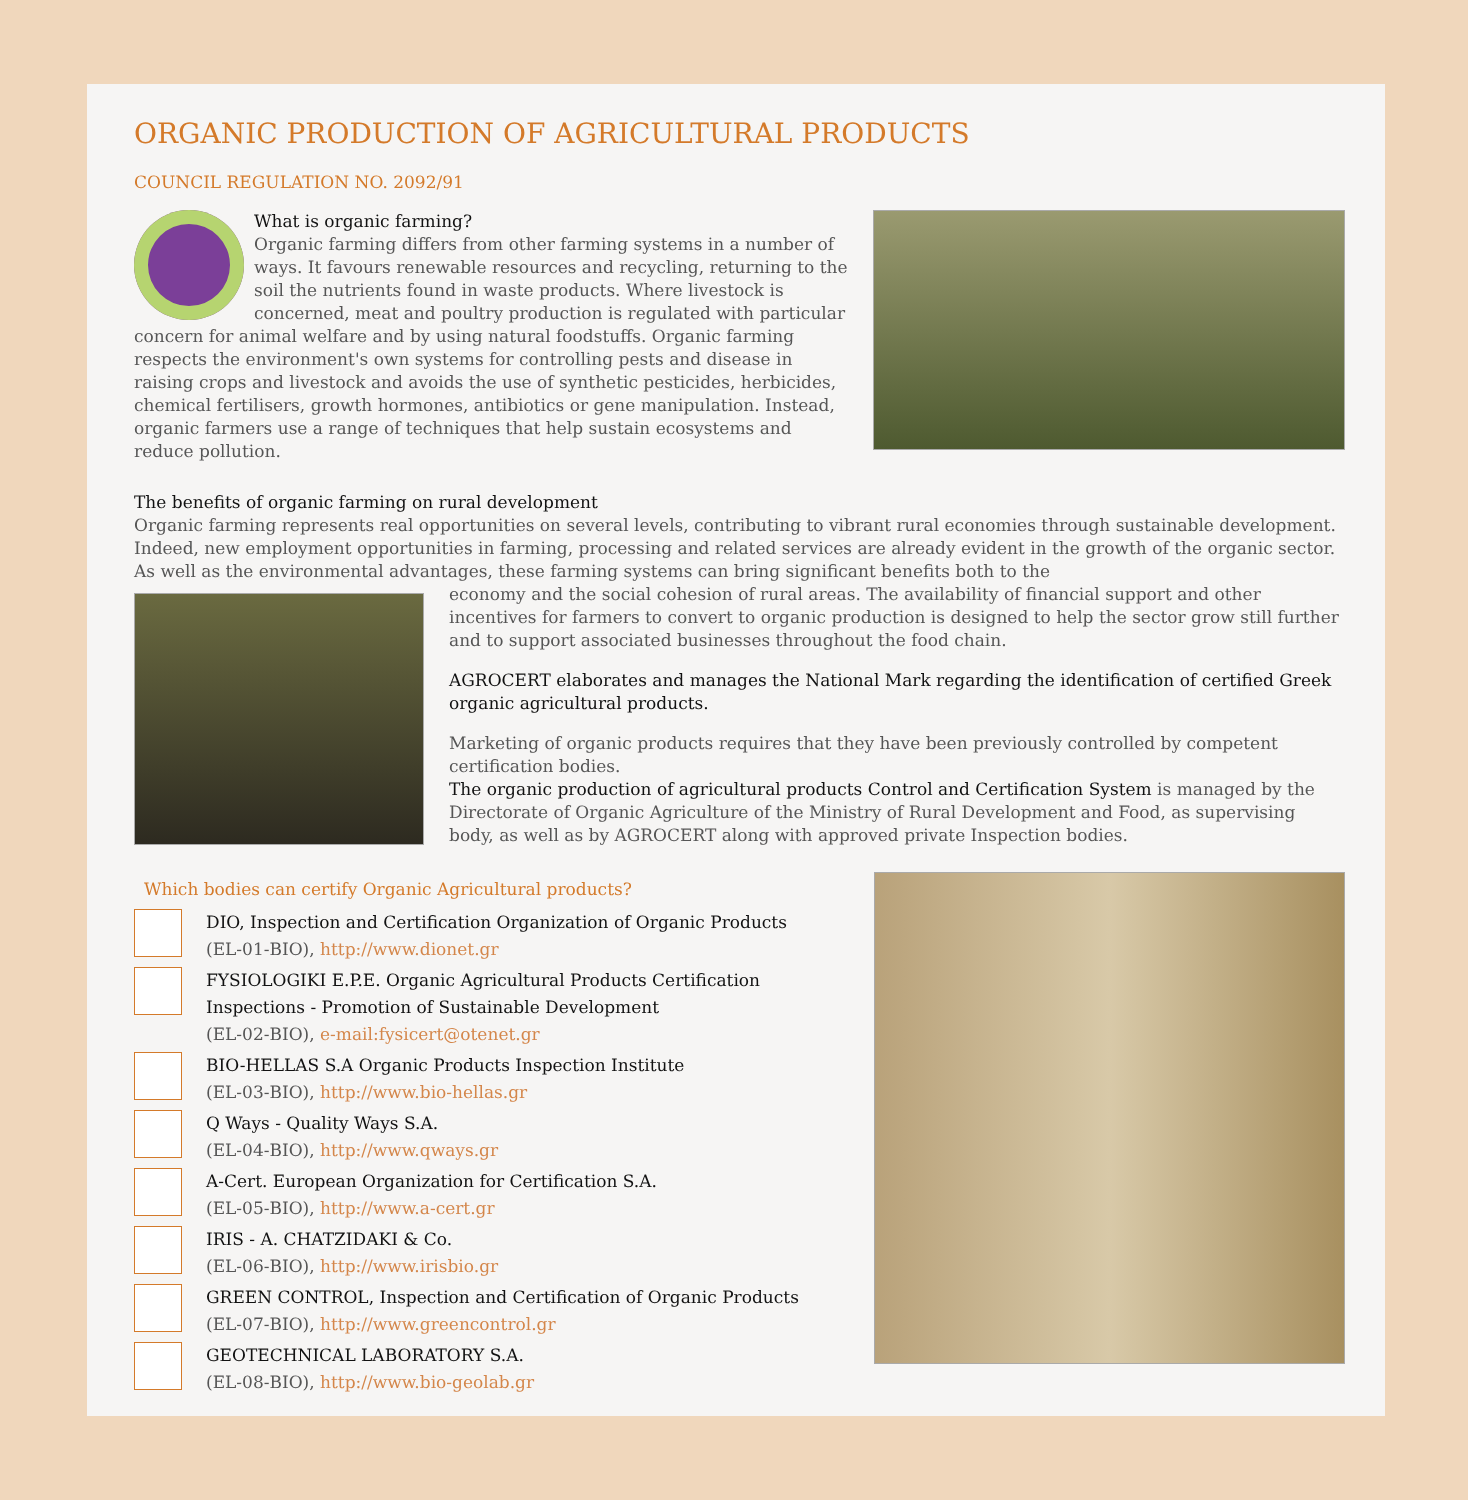ORGANIC PRODUCTION OF AGRICULTURAL PRODUCTS
COUNCIL REGULATION NO. 2092/91
What is organic farming?
Organic farming differs from other farming systems in a number of ways. It favours renewable resources and recycling, returning to the soil the nutrients found in waste products. Where livestock is concerned, meat and poultry production is regulated with particular concern for animal welfare and by using natural foodstuffs. Organic farming respects the environment's own systems for controlling pests and disease in raising crops and livestock and avoids the use of synthetic pesticides, herbicides, chemical fertilisers, growth hormones, antibiotics or gene manipulation. Instead, organic farmers use a range of techniques that help sustain ecosystems and reduce pollution.
The benefits of organic farming on rural development
Organic farming represents real opportunities on several levels, contributing to vibrant rural economies through sustainable development. Indeed, new employment opportunities in farming, processing and related services are already evident in the growth of the organic sector. As well as the environmental advantages, these farming systems can bring significant benefits both to the
economy and the social cohesion of rural areas. The availability of financial support and other incentives for farmers to convert to organic production is designed to help the sector grow still further and to support associated businesses throughout the food chain.
AGROCERT elaborates and manages the National Mark regarding the identification of certified Greek organic agricultural products.
Marketing of organic products requires that they have been previously controlled by competent certification bodies.
The organic production of agricultural products Control and Certification System is managed by the Directorate of Organic Agriculture of the Ministry of Rural Development and Food, as supervising body, as well as by AGROCERT along with approved private Inspection bodies.
Which bodies can certify Organic Agricultural products?
DIO, Inspection and Certification Organization of Organic Products
(EL-01-BIO), http://www.dionet.gr
FYSIOLOGIKI E.P.E. Organic Agricultural Products Certification
Inspections - Promotion of Sustainable Development
(EL-02-BIO), e-mail:fysicert@otenet.gr
BIO-HELLAS S.A Organic Products Inspection Institute
(EL-03-BIO), http://www.bio-hellas.gr
Q Ways - Quality Ways S.A.
(EL-04-BIO), http://www.qways.gr
A-Cert. European Organization for Certification S.A.
(EL-05-BIO), http://www.a-cert.gr
IRIS - A. CHATZIDAKI & Co.
(EL-06-BIO), http://www.irisbio.gr
GREEN CONTROL, Inspection and Certification of Organic Products
(EL-07-BIO), http://www.greencontrol.gr
GEOTECHNICAL LABORATORY S.A.
(EL-08-BIO), http://www.bio-geolab.gr